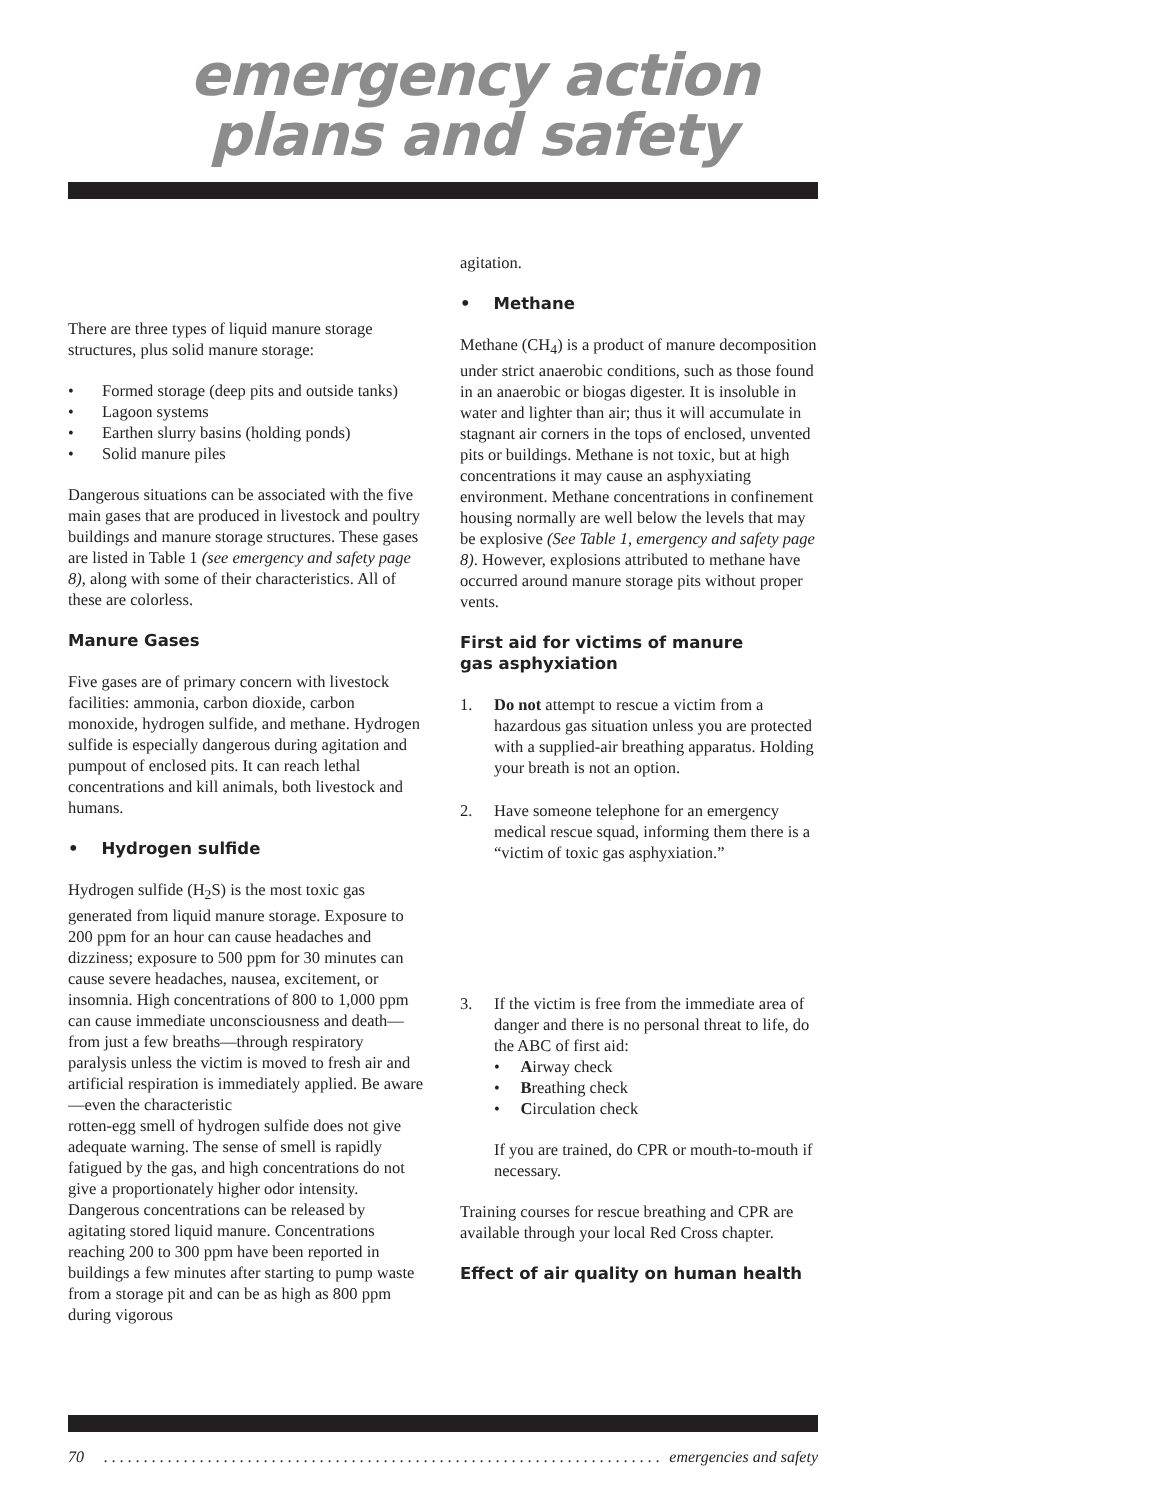emergency action
plans and safety
There are three types of liquid manure storage structures, plus solid manure storage:
• Formed storage (deep pits and outside tanks)
• Lagoon systems
• Earthen slurry basins (holding ponds)
• Solid manure piles
Dangerous situations can be associated with the five main gases that are produced in livestock and poultry buildings and manure storage structures. These gases are listed in Table 1 (see emergency and safety page 8), along with some of their characteristics. All of these are colorless.
Manure Gases
Five gases are of primary concern with livestock facilities: ammonia, carbon dioxide, carbon monoxide, hydrogen sulfide, and methane. Hydrogen sulfide is especially dangerous during agitation and pumpout of enclosed pits. It can reach lethal concentrations and kill animals, both livestock and humans.
• Hydrogen sulfide
Hydrogen sulfide (H<sub>2</sub>S) is the most toxic gas generated from liquid manure storage. Exposure to 200 ppm for an hour can cause headaches and dizziness; exposure to 500 ppm for 30 minutes can cause severe headaches, nausea, excitement, or insomnia. High concentrations of 800 to 1,000 ppm can cause immediate unconsciousness and death—from just a few breaths—through respiratory paralysis unless the victim is moved to fresh air and artificial respiration is immediately applied. Be aware—even the characteristic
rotten-egg smell of hydrogen sulfide does not give adequate warning. The sense of smell is rapidly fatigued by the gas, and high concentrations do not give a proportionately higher odor intensity. Dangerous concentrations can be released by agitating stored liquid manure. Concentrations reaching 200 to 300 ppm have been reported in buildings a few minutes after starting to pump waste from a storage pit and can be as high as 800 ppm during vigorous
agitation.
• Methane
Methane (CH<sub>4</sub>) is a product of manure decomposition under strict anaerobic conditions, such as those found in an anaerobic or biogas digester. It is insoluble in water and lighter than air; thus it will accumulate in stagnant air corners in the tops of enclosed, unvented pits or buildings. Methane is not toxic, but at high concentrations it may cause an asphyxiating environment. Methane concentrations in confinement housing normally are well below the levels that may be explosive (See Table 1, emergency and safety page 8). However, explosions attributed to methane have occurred around manure storage pits without proper vents.
First aid for victims of manure
gas asphyxiation
1. Do not attempt to rescue a victim from a hazardous gas situation unless you are protected with a supplied-air breathing apparatus. Holding your breath is not an option.
2. Have someone telephone for an emergency medical rescue squad, informing them there is a “victim of toxic gas asphyxiation.”
3. If the victim is free from the immediate area of danger and there is no personal threat to life, do the ABC of first aid:
• Airway check
• Breathing check
• Circulation check
If you are trained, do CPR or mouth-to-mouth if necessary.
Training courses for rescue breathing and CPR are available through your local Red Cross chapter.
Effect of air quality on human health
70. . . . . . . . . . . . . . . . . . . . . . . . . . . . . . . . . . . . . . . . . . . . . . . . . . . . . . . . . . . . . . . . . . . . . . . . . . . . emergencies and safety